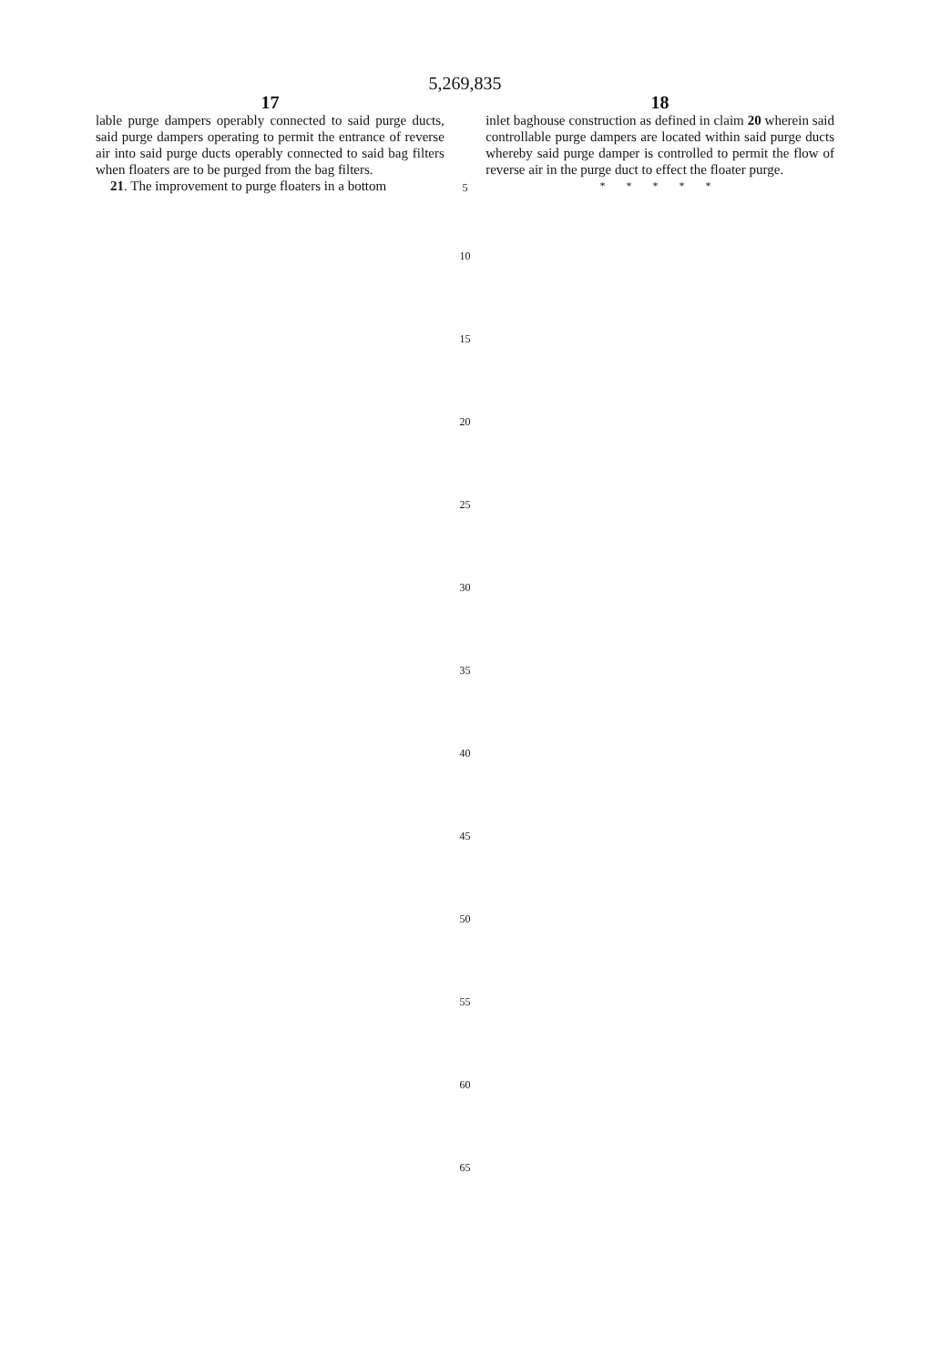5,269,835
17
lable purge dampers operably connected to said purge ducts, said purge dampers operating to permit the entrance of reverse air into said purge ducts operably connected to said bag filters when floaters are to be purged from the bag filters.
21. The improvement to purge floaters in a bottom
5
18
inlet baghouse construction as defined in claim 20 wherein said controllable purge dampers are located within said purge ducts whereby said purge damper is controlled to permit the flow of reverse air in the purge duct to effect the floater purge.
* * * * *
10
15
20
25
30
35
40
45
50
55
60
65